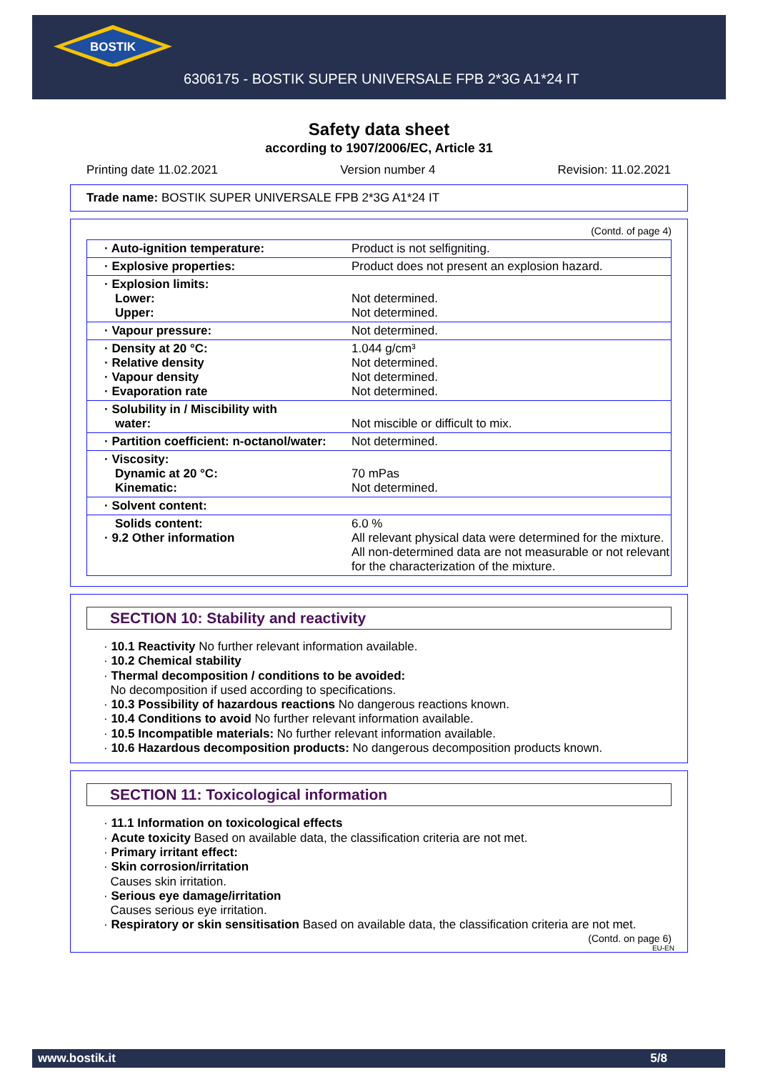BOSTIK
6306175 - BOSTIK SUPER UNIVERSALE FPB 2*3G A1*24 IT
Safety data sheet
according to 1907/2006/EC, Article 31
Printing date 11.02.2021 Version number 4 Revision: 11.02.2021
Trade name: BOSTIK SUPER UNIVERSALE FPB 2*3G A1*24 IT
(Contd. of page 4)
| · Auto-ignition temperature: | Product is not selfigniting. |
| · Explosive properties: | Product does not present an explosion hazard. |
| · Explosion limits: Lower: Upper: | Not determined. Not determined. |
| · Vapour pressure: | Not determined. |
| · Density at 20 °C: · Relative density · Vapour density · Evaporation rate | 1.044 g/cm³ Not determined. Not determined. Not determined. |
| · Solubility in / Miscibility with water: | Not miscible or difficult to mix. |
| · Partition coefficient: n-octanol/water: | Not determined. |
| · Viscosity: Dynamic at 20 °C: Kinematic: | 70 mPas Not determined. |
| · Solvent content: | |
| Solids content: · 9.2 Other information | 6.0 % All relevant physical data were determined for the mixture. All non-determined data are not measurable or not relevant for the characterization of the mixture. |
SECTION 10: Stability and reactivity
· 10.1 Reactivity No further relevant information available.
· 10.2 Chemical stability
· Thermal decomposition / conditions to be avoided:
No decomposition if used according to specifications.
· 10.3 Possibility of hazardous reactions No dangerous reactions known.
· 10.4 Conditions to avoid No further relevant information available.
· 10.5 Incompatible materials: No further relevant information available.
· 10.6 Hazardous decomposition products: No dangerous decomposition products known.
SECTION 11: Toxicological information
· 11.1 Information on toxicological effects
· Acute toxicity Based on available data, the classification criteria are not met.
· Primary irritant effect:
· Skin corrosion/irritation
Causes skin irritation.
· Serious eye damage/irritation
Causes serious eye irritation.
· Respiratory or skin sensitisation Based on available data, the classification criteria are not met.
(Contd. on page 6)
EU-EN
www.bostik.it 5/8